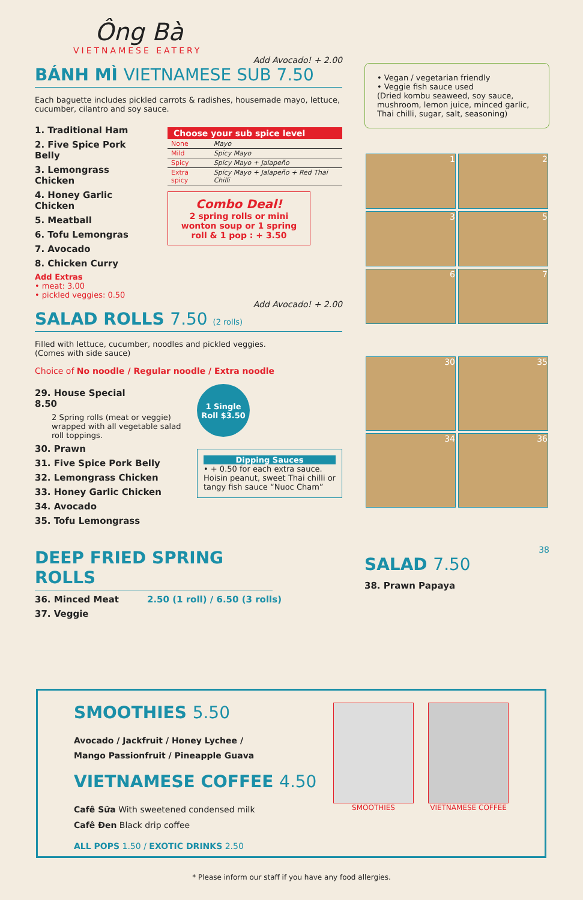Ông Bà
VIETNAMESE EATERY
Add Avocado! + 2.00
BÁNH MÌ VIETNAMESE SUB 7.50
Each baguette includes pickled carrots & radishes, housemade mayo, lettuce, cucumber, cilantro and soy sauce.
1. Traditional Ham
2. Five Spice Pork Belly
3. Lemongrass Chicken
4. Honey Garlic Chicken
5. Meatball
6. Tofu Lemongras
7. Avocado
8. Chicken Curry
Add Extras
• meat: 3.00
• pickled veggies: 0.50
Choose your sub spice level
| None | Mayo |
| Mild | Spicy Mayo |
| Spicy | Spicy Mayo + Jalapeño |
| Extra spicy | Spicy Mayo + Jalapeño + Red Thai Chilli |
Combo Deal!
2 spring rolls or mini wonton soup or 1 spring roll & 1 pop : + 3.50
Add Avocado! + 2.00
SALAD ROLLS 7.50 (2 rolls)
Filled with lettuce, cucumber, noodles and pickled veggies.
(Comes with side sauce)
Choice of No noodle / Regular noodle / Extra noodle
29. House Special 8.50
2 Spring rolls (meat or veggie) wrapped with all vegetable salad roll toppings.
30. Prawn
31. Five Spice Pork Belly
32. Lemongrass Chicken
33. Honey Garlic Chicken
34. Avocado
35. Tofu Lemongrass
1 Single Roll $3.50
Dipping Sauces
• + 0.50 for each extra sauce. Hoisin peanut, sweet Thai chilli or tangy fish sauce “Nuoc Cham”
DEEP FRIED SPRING ROLLS
36. Minced Meat 2.50 (1 roll) / 6.50 (3 rolls)
37. Veggie
• Vegan / vegetarian friendly
• Veggie fish sauce used
(Dried kombu seaweed, soy sauce, mushroom, lemon juice, minced garlic, Thai chilli, sugar, salt, seasoning)
123567
30 35 34 36
38
SALAD 7.50
38. Prawn Papaya
SMOOTHIES 5.50
Avocado / Jackfruit / Honey Lychee /
Mango Passionfruit / Pineapple Guava
VIETNAMESE COFFEE 4.50
Cafê Sữa With sweetened condensed milk
Cafê Đen Black drip coffee
ALL POPS 1.50 / EXOTIC DRINKS 2.50
SMOOTHIES VIETNAMESE COFFEE
* Please inform our staff if you have any food allergies.